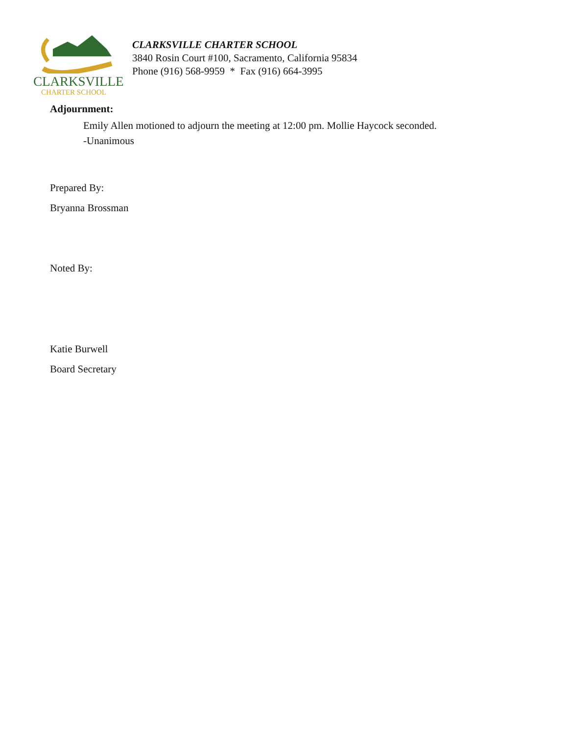CLARKSVILLE
CHARTER SCHOOL
CLARKSVILLE CHARTER SCHOOL
3840 Rosin Court #100, Sacramento, California 95834
Phone (916) 568-9959 * Fax (916) 664-3995
Adjournment:
Emily Allen motioned to adjourn the meeting at 12:00 pm. Mollie Haycock seconded.
-Unanimous
Prepared By:
Bryanna Brossman
Noted By:
Katie Burwell
Board Secretary